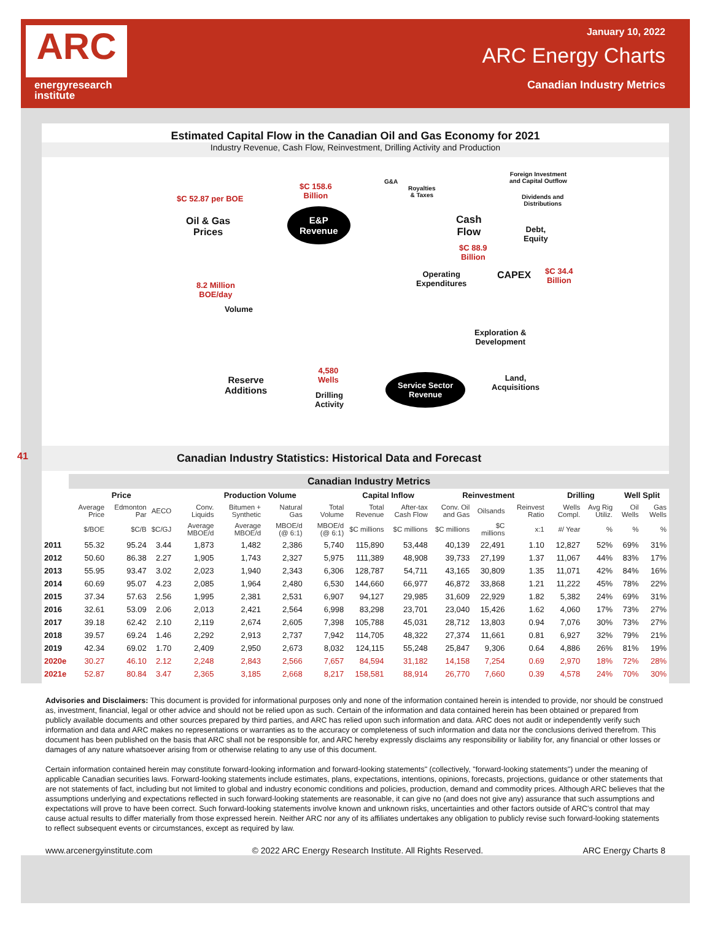ARC
energyresearch
institute
January 10, 2022
ARC Energy Charts
Canadian Industry Metrics
Estimated Capital Flow in the Canadian Oil and Gas Economy for 2021
Industry Revenue, Cash Flow, Reinvestment, Drilling Activity and Production
$C 52.87 per BOE
Oil & Gas
Prices
$C 158.6
Billion
E&P
Revenue
G&A
Royalties
& Taxes
Foreign Investment
and Capital Outflow
Dividends and
Distributions
Cash
Flow
Debt,
Equity
$C 88.9
Billion
Operating
Expenditures
CAPEX
$C 34.4
Billion
8.2 Million
BOE/day
Volume
Exploration &
Development
4,580
Wells
Reserve
Additions
Land,
Acquisitions
Drilling
Activity
Service Sector
Revenue
41 Canadian Industry Statistics: Historical Data and Forecast
| | Canadian Industry Metrics | | | | | | | | | | | | | | | |
| --- | --- | --- | --- | --- | --- | --- | --- | --- | --- | --- | --- | --- | --- | --- | --- | --- |
| | Price | | | Production Volume | | | | Capital Inflow | | Reinvestment | | | Drilling | | Well Split | |
| | Average Price | Edmonton Par | AECO | Conv. Liquids | Bitumen + Synthetic | Natural Gas | Total Volume | Total Revenue | After-tax Cash Flow | Conv. Oil and Gas | Oilsands | Reinvest Ratio | Wells Compl. | Avg Rig Utiliz. | Oil Wells | Gas Wells |
| | $/BOE | $C/B | $C/GJ | Average MBOE/d | Average MBOE/d | MBOE/d (@ 6:1) | MBOE/d (@ 6:1) | $C millions | $C millions | $C millions | $C millions | x:1 | #/ Year | % | % | % |
| 2011 | 55.32 | 95.24 | 3.44 | 1,873 | 1,482 | 2,386 | 5,740 | 115,890 | 53,448 | 40,139 | 22,491 | 1.10 | 12,827 | 52% | 69% | 31% |
| 2012 | 50.60 | 86.38 | 2.27 | 1,905 | 1,743 | 2,327 | 5,975 | 111,389 | 48,908 | 39,733 | 27,199 | 1.37 | 11,067 | 44% | 83% | 17% |
| 2013 | 55.95 | 93.47 | 3.02 | 2,023 | 1,940 | 2,343 | 6,306 | 128,787 | 54,711 | 43,165 | 30,809 | 1.35 | 11,071 | 42% | 84% | 16% |
| 2014 | 60.69 | 95.07 | 4.23 | 2,085 | 1,964 | 2,480 | 6,530 | 144,660 | 66,977 | 46,872 | 33,868 | 1.21 | 11,222 | 45% | 78% | 22% |
| 2015 | 37.34 | 57.63 | 2.56 | 1,995 | 2,381 | 2,531 | 6,907 | 94,127 | 29,985 | 31,609 | 22,929 | 1.82 | 5,382 | 24% | 69% | 31% |
| 2016 | 32.61 | 53.09 | 2.06 | 2,013 | 2,421 | 2,564 | 6,998 | 83,298 | 23,701 | 23,040 | 15,426 | 1.62 | 4,060 | 17% | 73% | 27% |
| 2017 | 39.18 | 62.42 | 2.10 | 2,119 | 2,674 | 2,605 | 7,398 | 105,788 | 45,031 | 28,712 | 13,803 | 0.94 | 7,076 | 30% | 73% | 27% |
| 2018 | 39.57 | 69.24 | 1.46 | 2,292 | 2,913 | 2,737 | 7,942 | 114,705 | 48,322 | 27,374 | 11,661 | 0.81 | 6,927 | 32% | 79% | 21% |
| 2019 | 42.34 | 69.02 | 1.70 | 2,409 | 2,950 | 2,673 | 8,032 | 124,115 | 55,248 | 25,847 | 9,306 | 0.64 | 4,886 | 26% | 81% | 19% |
| 2020e | 30.27 | 46.10 | 2.12 | 2,248 | 2,843 | 2,566 | 7,657 | 84,594 | 31,182 | 14,158 | 7,254 | 0.69 | 2,970 | 18% | 72% | 28% |
| 2021e | 52.87 | 80.84 | 3.47 | 2,365 | 3,185 | 2,668 | 8,217 | 158,581 | 88,914 | 26,770 | 7,660 | 0.39 | 4,578 | 24% | 70% | 30% |
Advisories and Disclaimers: This document is provided for informational purposes only and none of the information contained herein is intended to provide, nor should be construed as, investment, financial, legal or other advice and should not be relied upon as such. Certain of the information and data contained herein has been obtained or prepared from publicly available documents and other sources prepared by third parties, and ARC has relied upon such information and data. ARC does not audit or independently verify such information and data and ARC makes no representations or warranties as to the accuracy or completeness of such information and data nor the conclusions derived therefrom. This document has been published on the basis that ARC shall not be responsible for, and ARC hereby expressly disclaims any responsibility or liability for, any financial or other losses or damages of any nature whatsoever arising from or otherwise relating to any use of this document.
Certain information contained herein may constitute forward-looking information and forward-looking statements" (collectively, "forward-looking statements") under the meaning of applicable Canadian securities laws. Forward-looking statements include estimates, plans, expectations, intentions, opinions, forecasts, projections, guidance or other statements that are not statements of fact, including but not limited to global and industry economic conditions and policies, production, demand and commodity prices. Although ARC believes that the assumptions underlying and expectations reflected in such forward-looking statements are reasonable, it can give no (and does not give any) assurance that such assumptions and expectations will prove to have been correct. Such forward-looking statements involve known and unknown risks, uncertainties and other factors outside of ARC's control that may cause actual results to differ materially from those expressed herein. Neither ARC nor any of its affiliates undertakes any obligation to publicly revise such forward-looking statements to reflect subsequent events or circumstances, except as required by law.
www.arcenergyinstitute.com © 2022 ARC Energy Research Institute. All Rights Reserved. ARC Energy Charts 8